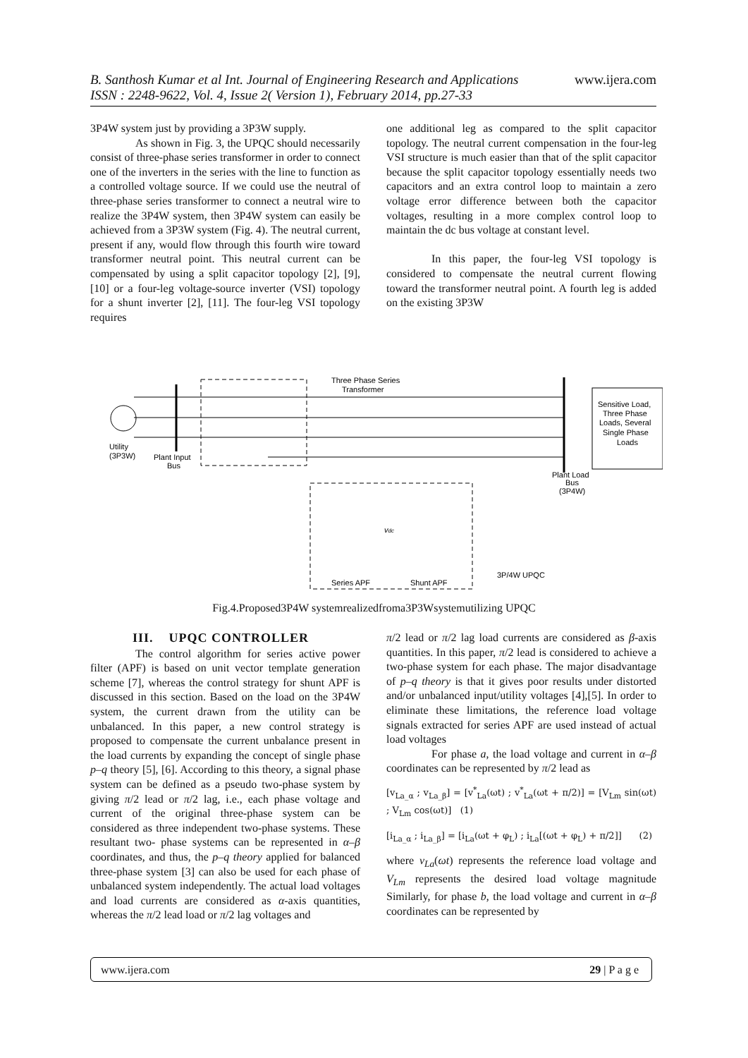www.ijera.com B. Santhosh Kumar et al Int. Journal of Engineering Research and Applications
ISSN : 2248-9622, Vol. 4, Issue 2( Version 1), February 2014, pp.27-33
3P4W system just by providing a 3P3W supply.
As shown in Fig. 3, the UPQC should necessarily consist of three-phase series transformer in order to connect one of the inverters in the series with the line to function as a controlled voltage source. If we could use the neutral of three-phase series transformer to connect a neutral wire to realize the 3P4W system, then 3P4W system can easily be achieved from a 3P3W system (Fig. 4). The neutral current, present if any, would flow through this fourth wire toward transformer neutral point. This neutral current can be compensated by using a split capacitor topology [2], [9], [10] or a four-leg voltage-source inverter (VSI) topology for a shunt inverter [2], [11]. The four-leg VSI topology requires
one additional leg as compared to the split capacitor topology. The neutral current compensation in the four-leg VSI structure is much easier than that of the split capacitor because the split capacitor topology essentially needs two capacitors and an extra control loop to maintain a zero voltage error difference between both the capacitor voltages, resulting in a more complex control loop to maintain the dc bus voltage at constant level.
In this paper, the four-leg VSI topology is considered to compensate the neutral current flowing toward the transformer neutral point. A fourth leg is added on the existing 3P3W
Three Phase Series
Transformer
Utility
(3P3W)
Plant Input
Bus
Sensitive Load,
Three Phase
Loads, Several
Single Phase
Loads
Plant Load
Bus
(3P4W)
Series APF
Shunt APF
3P/4W UPQC
vdc
Fig.4.Proposed3P4W systemrealizedfroma3P3Wsystemutilizing UPQC
III. UPQC CONTROLLER
The control algorithm for series active power filter (APF) is based on unit vector template generation scheme [7], whereas the control strategy for shunt APF is discussed in this section. Based on the load on the 3P4W system, the current drawn from the utility can be unbalanced. In this paper, a new control strategy is proposed to compensate the current unbalance present in the load currents by expanding the concept of single phase p–q theory [5], [6]. According to this theory, a signal phase system can be defined as a pseudo two-phase system by giving π/2 lead or π/2 lag, i.e., each phase voltage and current of the original three-phase system can be considered as three independent two-phase systems. These resultant two- phase systems can be represented in α–β coordinates, and thus, the p–q theory applied for balanced three-phase system [3] can also be used for each phase of unbalanced system independently. The actual load voltages and load currents are considered as α-axis quantities, whereas the π/2 lead load or π/2 lag voltages and
π/2 lead or π/2 lag load currents are considered as β-axis quantities. In this paper, π/2 lead is considered to achieve a two-phase system for each phase. The major disadvantage of p–q theory is that it gives poor results under distorted and/or unbalanced input/utility voltages [4],[5]. In order to eliminate these limitations, the reference load voltage signals extracted for series APF are used instead of actual load voltages
For phase a, the load voltage and current in α–β coordinates can be represented by π/2 lead as
[v<sub>La_α</sub> ; v<sub>La_β</sub>] = [v<sup>*</sup><sub>La</sub>(ωt) ; v<sup>*</sup><sub>La</sub>(ωt + π/2)] = [V<sub>Lm</sub> sin(ωt) ; V<sub>Lm</sub> cos(ωt)] (1)
[i<sub>La_α</sub> ; i<sub>La_β</sub>] = [i<sub>La</sub>(ωt + φ<sub>L</sub>) ; i<sub>La</sub>[(ωt + φ<sub>L</sub>) + π/2]] (2)
where v<sub>La</sub>(ωt) represents the reference load voltage and V<sub>Lm</sub> represents the desired load voltage magnitude Similarly, for phase b, the load voltage and current in α–β coordinates can be represented by
www.ijera.com 29 | P a g e